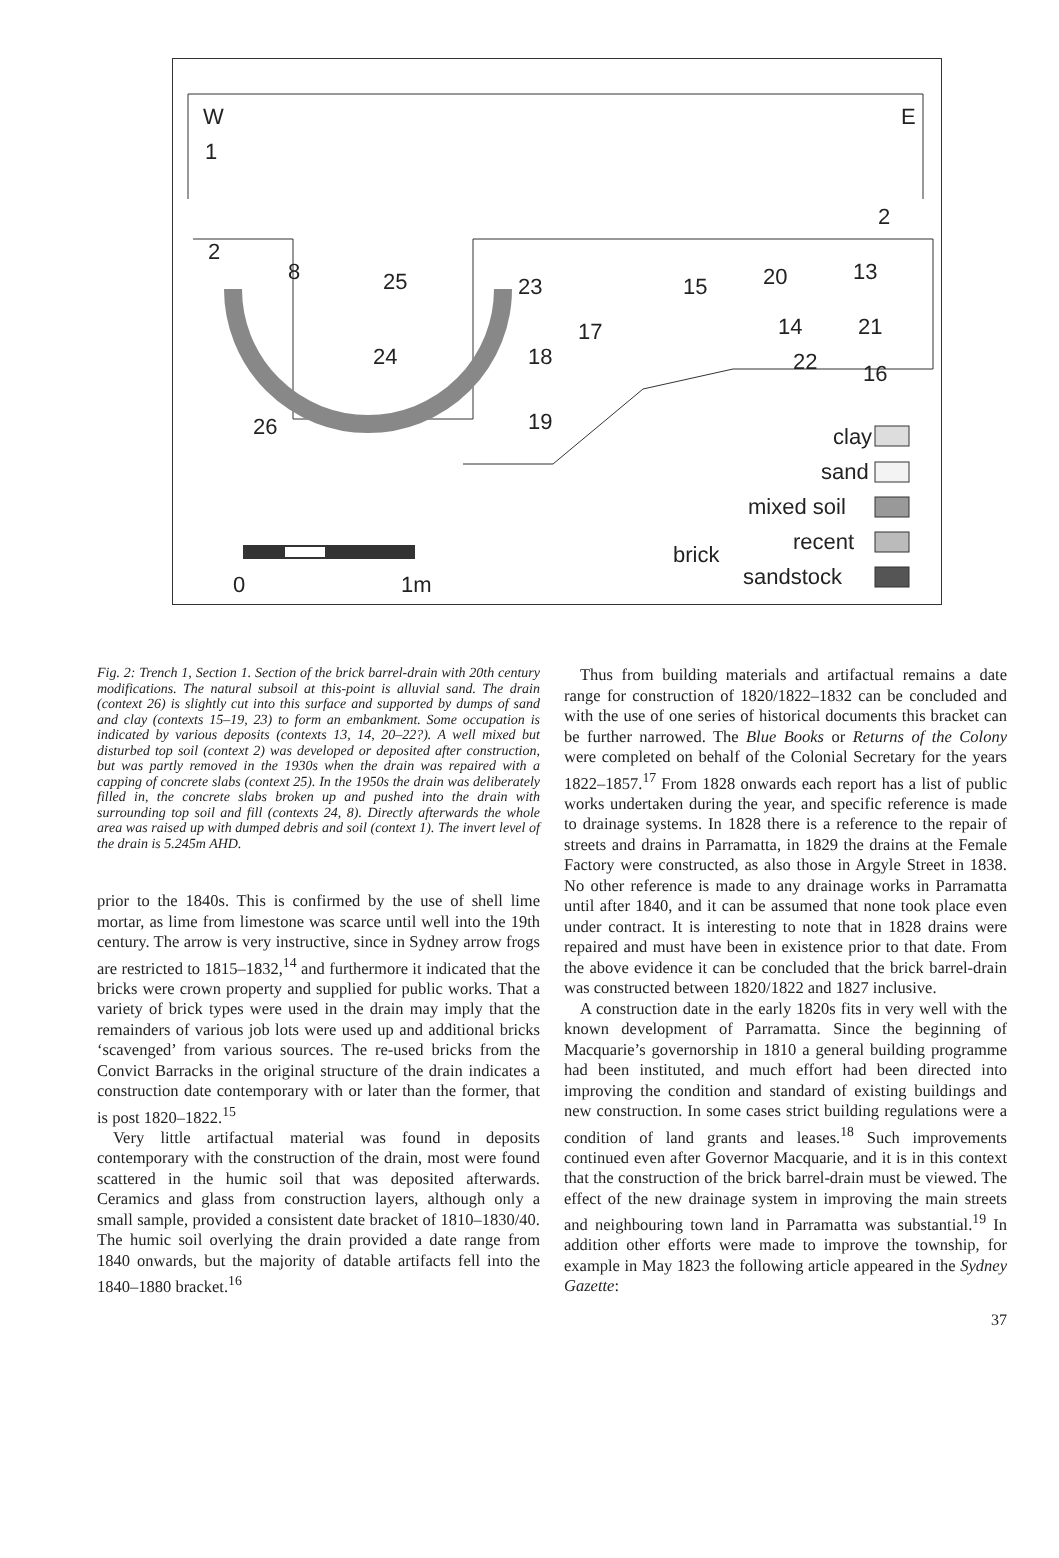W
1
E
2
2
8
25
24
23
15
17
18
19
26
20
13
14
21
22
16
clay
sand
mixed soil
recent
brick
sandstock
0
1m
Fig. 2: Trench 1, Section 1. Section of the brick barrel-drain with 20th century modifications. The natural subsoil at this-point is alluvial sand. The drain (context 26) is slightly cut into this surface and supported by dumps of sand and clay (contexts 15–19, 23) to form an embankment. Some occupation is indicated by various deposits (contexts 13, 14, 20–22?). A well mixed but disturbed top soil (context 2) was developed or deposited after construction, but was partly removed in the 1930s when the drain was repaired with a capping of concrete slabs (context 25). In the 1950s the drain was deliberately filled in, the concrete slabs broken up and pushed into the drain with surrounding top soil and fill (contexts 24, 8). Directly afterwards the whole area was raised up with dumped debris and soil (context 1). The invert level of the drain is 5.245m AHD.
prior to the 1840s. This is confirmed by the use of shell lime mortar, as lime from limestone was scarce until well into the 19th century. The arrow is very instructive, since in Sydney arrow frogs are restricted to 1815–1832,<sup>14</sup> and furthermore it indicated that the bricks were crown property and supplied for public works. That a variety of brick types were used in the drain may imply that the remainders of various job lots were used up and additional bricks ‘scavenged’ from various sources. The re-used bricks from the Convict Barracks in the original structure of the drain indicates a construction date contemporary with or later than the former, that is post 1820–1822.<sup>15</sup>
Very little artifactual material was found in deposits contemporary with the construction of the drain, most were found scattered in the humic soil that was deposited afterwards. Ceramics and glass from construction layers, although only a small sample, provided a consistent date bracket of 1810–1830/40. The humic soil overlying the drain provided a date range from 1840 onwards, but the majority of datable artifacts fell into the 1840–1880 bracket.<sup>16</sup>
Thus from building materials and artifactual remains a date range for construction of 1820/1822–1832 can be concluded and with the use of one series of historical documents this bracket can be further narrowed. The Blue Books or Returns of the Colony were completed on behalf of the Colonial Secretary for the years 1822–1857.<sup>17</sup> From 1828 onwards each report has a list of public works undertaken during the year, and specific reference is made to drainage systems. In 1828 there is a reference to the repair of streets and drains in Parramatta, in 1829 the drains at the Female Factory were constructed, as also those in Argyle Street in 1838. No other reference is made to any drainage works in Parramatta until after 1840, and it can be assumed that none took place even under contract. It is interesting to note that in 1828 drains were repaired and must have been in existence prior to that date. From the above evidence it can be concluded that the brick barrel-drain was constructed between 1820/1822 and 1827 inclusive.
A construction date in the early 1820s fits in very well with the known development of Parramatta. Since the beginning of Macquarie’s governorship in 1810 a general building programme had been instituted, and much effort had been directed into improving the condition and standard of existing buildings and new construction. In some cases strict building regulations were a condition of land grants and leases.<sup>18</sup> Such improvements continued even after Governor Macquarie, and it is in this context that the construction of the brick barrel-drain must be viewed. The effect of the new drainage system in improving the main streets and neighbouring town land in Parramatta was substantial.<sup>19</sup> In addition other efforts were made to improve the township, for example in May 1823 the following article appeared in the Sydney Gazette:
37